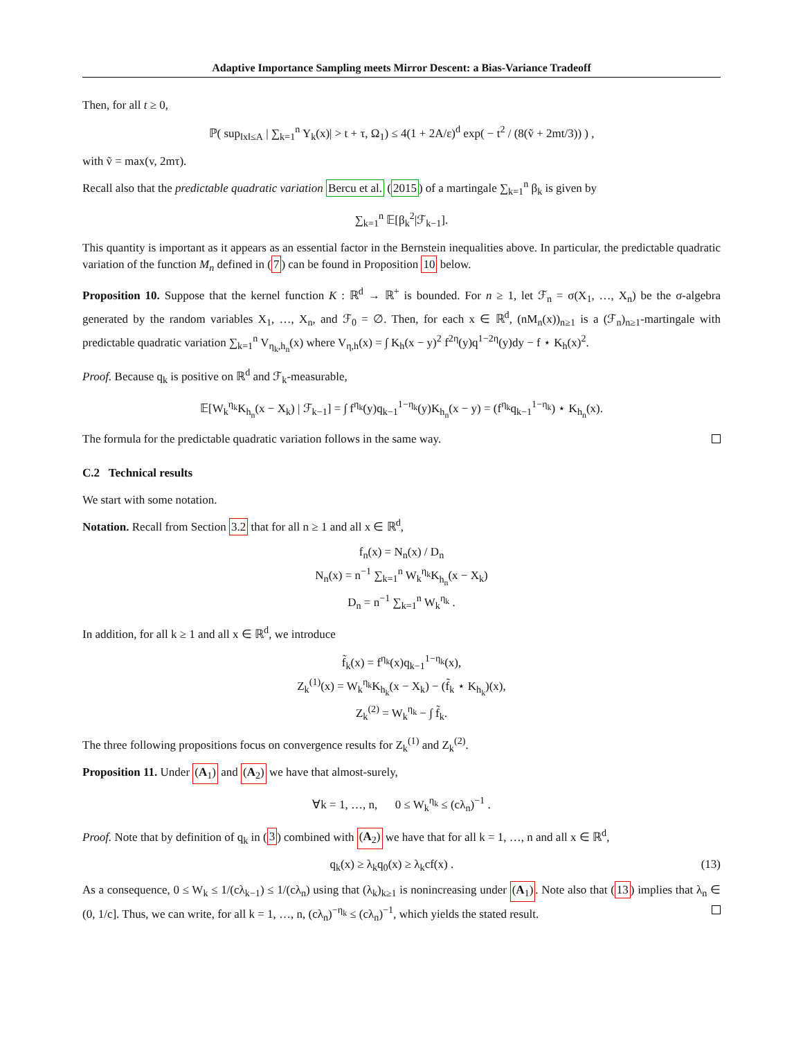Adaptive Importance Sampling meets Mirror Descent: a Bias-Variance Tradeoff
Then, for all t ≥ 0,
ℙ( sup<sub>‖x‖≤A</sub> | ∑<sub>k=1</sub><sup>n</sup> Y<sub>k</sub>(x)| > t + τ, Ω<sub>1</sub>) ≤ 4(1 + 2A/ε)<sup>d</sup> exp( − t<sup>2</sup> / (8(ṽ + 2mt/3)) ) ,
with ṽ = max(v, 2mτ).
Recall also that the predictable quadratic variation Bercu et al. (2015) of a martingale ∑<sub>k=1</sub><sup>n</sup> β<sub>k</sub> is given by
∑<sub>k=1</sub><sup>n</sup> 𝔼[β<sub>k</sub><sup>2</sup>|ℱ<sub>k−1</sub>].
This quantity is important as it appears as an essential factor in the Bernstein inequalities above. In particular, the predictable quadratic variation of the function M<sub>n</sub> defined in (7) can be found in Proposition 10 below.
Proposition 10. Suppose that the kernel function K : ℝ<sup>d</sup> → ℝ<sup>+</sup> is bounded. For n ≥ 1, let ℱ<sub>n</sub> = σ(X<sub>1</sub>, …, X<sub>n</sub>) be the σ-algebra generated by the random variables X<sub>1</sub>, …, X<sub>n</sub>, and ℱ<sub>0</sub> = ∅. Then, for each x ∈ ℝ<sup>d</sup>, (nM<sub>n</sub>(x))<sub>n≥1</sub> is a (ℱ<sub>n</sub>)<sub>n≥1</sub>-martingale with predictable quadratic variation ∑<sub>k=1</sub><sup>n</sup> V<sub>η<sub>k</sub>,h<sub>n</sub></sub>(x) where V<sub>η,h</sub>(x) = ∫ K<sub>h</sub>(x − y)<sup>2</sup> f<sup>2η</sup>(y)q<sup>1−2η</sup>(y)dy − f ⋆ K<sub>h</sub>(x)<sup>2</sup>.
Proof. Because q<sub>k</sub> is positive on ℝ<sup>d</sup> and ℱ<sub>k</sub>-measurable,
𝔼[W<sub>k</sub><sup>η<sub>k</sub></sup>K<sub>h<sub>n</sub></sub>(x − X<sub>k</sub>) | ℱ<sub>k−1</sub>] = ∫ f<sup>η<sub>k</sub></sup>(y)q<sub>k−1</sub><sup>1−η<sub>k</sub></sup>(y)K<sub>h<sub>n</sub></sub>(x − y) = (f<sup>η<sub>k</sub></sup>q<sub>k−1</sub><sup>1−η<sub>k</sub></sup>) ⋆ K<sub>h<sub>n</sub></sub>(x).
The formula for the predictable quadratic variation follows in the same way.
C.2 Technical results
We start with some notation.
Notation. Recall from Section 3.2 that for all n ≥ 1 and all x ∈ ℝ<sup>d</sup>,
f<sub>n</sub>(x) = N<sub>n</sub>(x) / D<sub>n</sub>
N<sub>n</sub>(x) = n<sup>−1</sup> ∑<sub>k=1</sub><sup>n</sup> W<sub>k</sub><sup>η<sub>k</sub></sup>K<sub>h<sub>n</sub></sub>(x − X<sub>k</sub>)
D<sub>n</sub> = n<sup>−1</sup> ∑<sub>k=1</sub><sup>n</sup> W<sub>k</sub><sup>η<sub>k</sub></sup> .
In addition, for all k ≥ 1 and all x ∈ ℝ<sup>d</sup>, we introduce
f̃<sub>k</sub>(x) = f<sup>η<sub>k</sub></sup>(x)q<sub>k−1</sub><sup>1−η<sub>k</sub></sup>(x),
Z<sub>k</sub><sup>(1)</sup>(x) = W<sub>k</sub><sup>η<sub>k</sub></sup>K<sub>h<sub>k</sub></sub>(x − X<sub>k</sub>) − (f̃<sub>k</sub> ⋆ K<sub>h<sub>k</sub></sub>)(x),
Z<sub>k</sub><sup>(2)</sup> = W<sub>k</sub><sup>η<sub>k</sub></sup> − ∫ f̃<sub>k</sub>.
The three following propositions focus on convergence results for Z<sub>k</sub><sup>(1)</sup> and Z<sub>k</sub><sup>(2)</sup>.
Proposition 11. Under (A<sub>1</sub>) and (A<sub>2</sub>) we have that almost-surely,
∀k = 1, …, n, 0 ≤ W<sub>k</sub><sup>η<sub>k</sub></sup> ≤ (cλ<sub>n</sub>)<sup>−1</sup> .
Proof. Note that by definition of q<sub>k</sub> in (3) combined with (A<sub>2</sub>) we have that for all k = 1, …, n and all x ∈ ℝ<sup>d</sup>,
q<sub>k</sub>(x) ≥ λ<sub>k</sub>q<sub>0</sub>(x) ≥ λ<sub>k</sub>cf(x) . (13)
As a consequence, 0 ≤ W<sub>k</sub> ≤ 1/(cλ<sub>k−1</sub>) ≤ 1/(cλ<sub>n</sub>) using that (λ<sub>k</sub>)<sub>k≥1</sub> is nonincreasing under (A<sub>1</sub>). Note also that (13) implies that λ<sub>n</sub> ∈ (0, 1/c]. Thus, we can write, for all k = 1, …, n, (cλ<sub>n</sub>)<sup>−η<sub>k</sub></sup> ≤ (cλ<sub>n</sub>)<sup>−1</sup>, which yields the stated result.